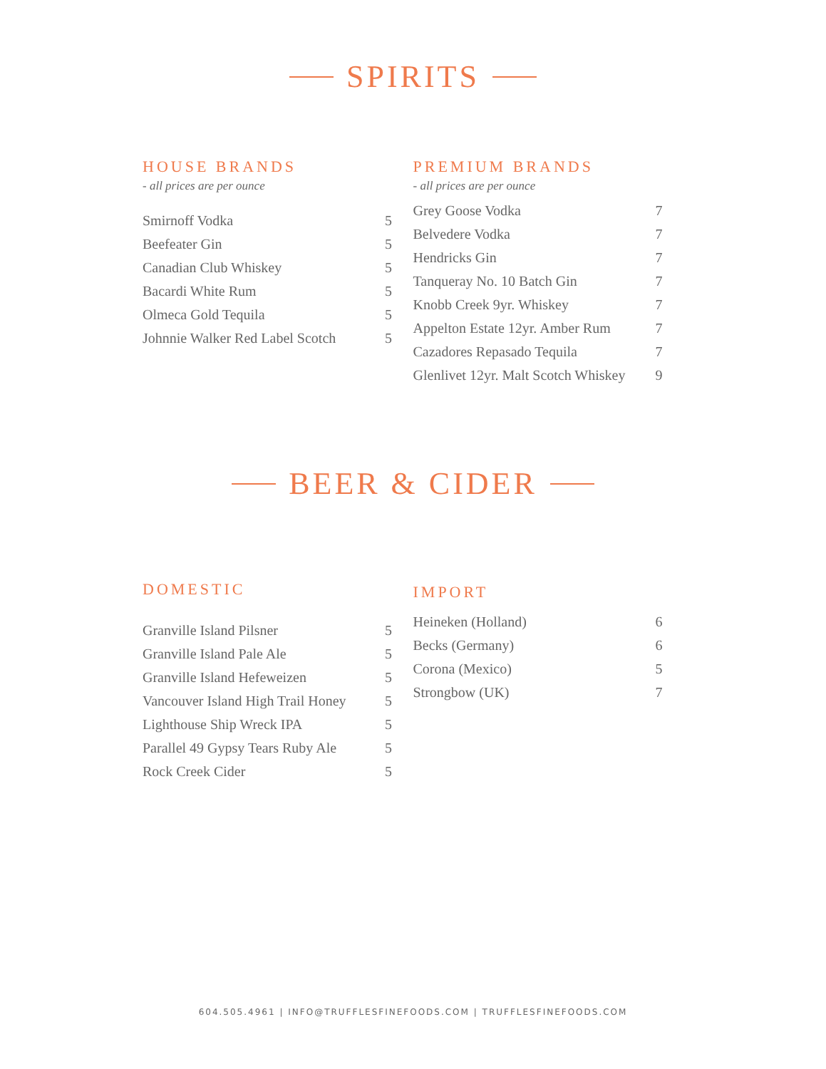SPIRITS
HOUSE BRANDS
- all prices are per ounce
| Smirnoff Vodka | 5 |
| Beefeater Gin | 5 |
| Canadian Club Whiskey | 5 |
| Bacardi White Rum | 5 |
| Olmeca Gold Tequila | 5 |
| Johnnie Walker Red Label Scotch | 5 |
PREMIUM BRANDS
- all prices are per ounce
| Grey Goose Vodka | 7 |
| Belvedere Vodka | 7 |
| Hendricks Gin | 7 |
| Tanqueray No. 10 Batch Gin | 7 |
| Knobb Creek 9yr. Whiskey | 7 |
| Appelton Estate 12yr. Amber Rum | 7 |
| Cazadores Repasado Tequila | 7 |
| Glenlivet 12yr. Malt Scotch Whiskey | 9 |
BEER & CIDER
DOMESTIC
| Granville Island Pilsner | 5 |
| Granville Island Pale Ale | 5 |
| Granville Island Hefeweizen | 5 |
| Vancouver Island High Trail Honey | 5 |
| Lighthouse Ship Wreck IPA | 5 |
| Parallel 49 Gypsy Tears Ruby Ale | 5 |
| Rock Creek Cider | 5 |
IMPORT
| Heineken (Holland) | 6 |
| Becks (Germany) | 6 |
| Corona (Mexico) | 5 |
| Strongbow (UK) | 7 |
604.505.4961 | INFO@TRUFFLESFINEFOODS.COM | TRUFFLESFINEFOODS.COM